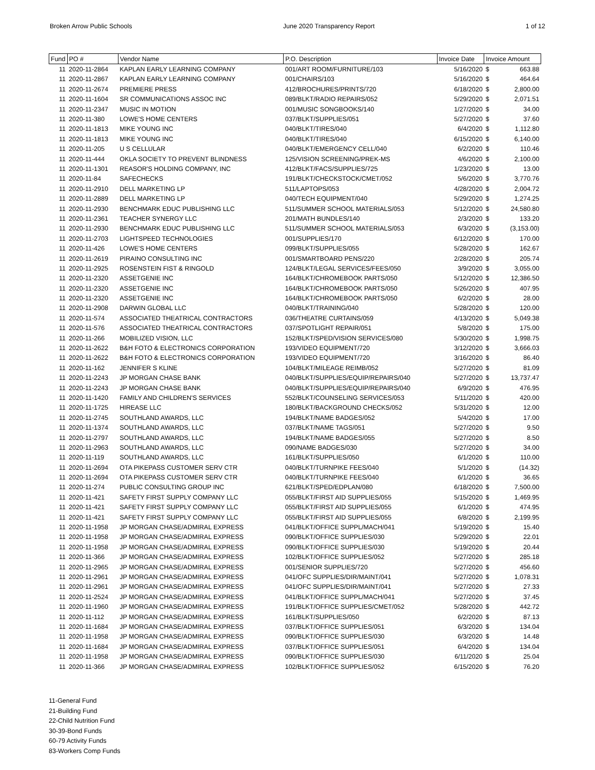Broken Arrow Public Schools June 2020 Transparency Report 1 of 12
| Fund | PO # | Vendor Name | P.O. Description | Invoice Date | Invoice Amount | |
| --- | --- | --- | --- | --- | --- | --- |
| 11 | 2020-11-2864 | KAPLAN EARLY LEARNING COMPANY | 001/ART ROOM/FURNITURE/103 | 5/16/2020 | $ | 663.88 |
| 11 | 2020-11-2867 | KAPLAN EARLY LEARNING COMPANY | 001/CHAIRS/103 | 5/16/2020 | $ | 464.64 |
| 11 | 2020-11-2674 | PREMIERE PRESS | 412/BROCHURES/PRINTS/720 | 6/18/2020 | $ | 2,800.00 |
| 11 | 2020-11-1604 | SR COMMUNICATIONS ASSOC INC | 089/BLKT/RADIO REPAIRS/052 | 5/29/2020 | $ | 2,071.51 |
| 11 | 2020-11-2347 | MUSIC IN MOTION | 001/MUSIC SONGBOOKS/140 | 1/27/2020 | $ | 34.00 |
| 11 | 2020-11-380 | LOWE'S HOME CENTERS | 037/BLKT/SUPPLIES/051 | 5/27/2020 | $ | 37.60 |
| 11 | 2020-11-1813 | MIKE YOUNG INC | 040/BLKT/TIRES/040 | 6/4/2020 | $ | 1,112.80 |
| 11 | 2020-11-1813 | MIKE YOUNG INC | 040/BLKT/TIRES/040 | 6/15/2020 | $ | 6,140.00 |
| 11 | 2020-11-205 | U S CELLULAR | 040/BLKT/EMERGENCY CELL/040 | 6/2/2020 | $ | 110.46 |
| 11 | 2020-11-444 | OKLA SOCIETY TO PREVENT BLINDNESS | 125/VISION SCREENING/PREK-MS | 4/6/2020 | $ | 2,100.00 |
| 11 | 2020-11-1301 | REASOR'S HOLDING COMPANY, INC | 412/BLKT/FACS/SUPPLIES/725 | 1/23/2020 | $ | 13.00 |
| 11 | 2020-11-84 | SAFECHECKS | 191/BLKT/CHECKSTOCK/CMET/052 | 5/6/2020 | $ | 3,770.76 |
| 11 | 2020-11-2910 | DELL MARKETING LP | 511/LAPTOPS/053 | 4/28/2020 | $ | 2,004.72 |
| 11 | 2020-11-2889 | DELL MARKETING LP | 040/TECH EQUIPMENT/040 | 5/29/2020 | $ | 1,274.25 |
| 11 | 2020-11-2930 | BENCHMARK EDUC PUBLISHING LLC | 511/SUMMER SCHOOL MATERIALS/053 | 5/12/2020 | $ | 24,580.80 |
| 11 | 2020-11-2361 | TEACHER SYNERGY LLC | 201/MATH BUNDLES/140 | 2/3/2020 | $ | 133.20 |
| 11 | 2020-11-2930 | BENCHMARK EDUC PUBLISHING LLC | 511/SUMMER SCHOOL MATERIALS/053 | 6/3/2020 | $ | (3,153.00) |
| 11 | 2020-11-2703 | LIGHTSPEED TECHNOLOGIES | 001/SUPPLIES/170 | 6/12/2020 | $ | 170.00 |
| 11 | 2020-11-426 | LOWE'S HOME CENTERS | 099/BLKT/SUPPLIES/055 | 5/28/2020 | $ | 162.67 |
| 11 | 2020-11-2619 | PIRAINO CONSULTING INC | 001/SMARTBOARD PENS/220 | 2/28/2020 | $ | 205.74 |
| 11 | 2020-11-2925 | ROSENSTEIN FIST & RINGOLD | 124/BLKT/LEGAL SERVICES/FEES/050 | 3/9/2020 | $ | 3,055.00 |
| 11 | 2020-11-2320 | ASSETGENIE INC | 164/BLKT/CHROMEBOOK PARTS/050 | 5/12/2020 | $ | 12,386.50 |
| 11 | 2020-11-2320 | ASSETGENIE INC | 164/BLKT/CHROMEBOOK PARTS/050 | 5/26/2020 | $ | 407.95 |
| 11 | 2020-11-2320 | ASSETGENIE INC | 164/BLKT/CHROMEBOOK PARTS/050 | 6/2/2020 | $ | 28.00 |
| 11 | 2020-11-2908 | DARWIN GLOBAL LLC | 040/BLKT/TRAINING/040 | 5/28/2020 | $ | 120.00 |
| 11 | 2020-11-574 | ASSOCIATED THEATRICAL CONTRACTORS | 036/THEATRE CURTAINS/059 | 4/13/2020 | $ | 5,049.38 |
| 11 | 2020-11-576 | ASSOCIATED THEATRICAL CONTRACTORS | 037/SPOTLIGHT REPAIR/051 | 5/8/2020 | $ | 175.00 |
| 11 | 2020-11-266 | MOBILIZED VISION, LLC | 152/BLKT/SPED/VISION SERVICES/080 | 5/30/2020 | $ | 1,998.75 |
| 11 | 2020-11-2622 | B&H FOTO & ELECTRONICS CORPORATION | 193/VIDEO EQUIPMENT/720 | 3/12/2020 | $ | 3,666.03 |
| 11 | 2020-11-2622 | B&H FOTO & ELECTRONICS CORPORATION | 193/VIDEO EQUIPMENT/720 | 3/16/2020 | $ | 86.40 |
| 11 | 2020-11-162 | JENNIFER S KLINE | 104/BLKT/MILEAGE REIMB/052 | 5/27/2020 | $ | 81.09 |
| 11 | 2020-11-2243 | JP MORGAN CHASE BANK | 040/BLKT/SUPPLIES/EQUIP/REPAIRS/040 | 5/27/2020 | $ | 13,737.47 |
| 11 | 2020-11-2243 | JP MORGAN CHASE BANK | 040/BLKT/SUPPLIES/EQUIP/REPAIRS/040 | 6/9/2020 | $ | 476.95 |
| 11 | 2020-11-1420 | FAMILY AND CHILDREN'S SERVICES | 552/BLKT/COUNSELING SERVICES/053 | 5/11/2020 | $ | 420.00 |
| 11 | 2020-11-1725 | HIREASE LLC | 180/BLKT/BACKGROUND CHECKS/052 | 5/31/2020 | $ | 12.00 |
| 11 | 2020-11-2745 | SOUTHLAND AWARDS, LLC | 194/BLKT/NAME BADGES/052 | 5/4/2020 | $ | 17.00 |
| 11 | 2020-11-1374 | SOUTHLAND AWARDS, LLC | 037/BLKT/NAME TAGS/051 | 5/27/2020 | $ | 9.50 |
| 11 | 2020-11-2797 | SOUTHLAND AWARDS, LLC | 194/BLKT/NAME BADGES/055 | 5/27/2020 | $ | 8.50 |
| 11 | 2020-11-2963 | SOUTHLAND AWARDS, LLC | 090/NAME BADGES/030 | 5/27/2020 | $ | 34.00 |
| 11 | 2020-11-119 | SOUTHLAND AWARDS, LLC | 161/BLKT/SUPPLIES/050 | 6/1/2020 | $ | 110.00 |
| 11 | 2020-11-2694 | OTA PIKEPASS CUSTOMER SERV CTR | 040/BLKT/TURNPIKE FEES/040 | 5/1/2020 | $ | (14.32) |
| 11 | 2020-11-2694 | OTA PIKEPASS CUSTOMER SERV CTR | 040/BLKT/TURNPIKE FEES/040 | 6/1/2020 | $ | 36.65 |
| 11 | 2020-11-274 | PUBLIC CONSULTING GROUP INC | 621/BLKT/SPED/EDPLAN/080 | 6/18/2020 | $ | 7,500.00 |
| 11 | 2020-11-421 | SAFETY FIRST SUPPLY COMPANY LLC | 055/BLKT/FIRST AID SUPPLIES/055 | 5/15/2020 | $ | 1,469.95 |
| 11 | 2020-11-421 | SAFETY FIRST SUPPLY COMPANY LLC | 055/BLKT/FIRST AID SUPPLIES/055 | 6/1/2020 | $ | 474.95 |
| 11 | 2020-11-421 | SAFETY FIRST SUPPLY COMPANY LLC | 055/BLKT/FIRST AID SUPPLIES/055 | 6/8/2020 | $ | 2,199.95 |
| 11 | 2020-11-1958 | JP MORGAN CHASE/ADMIRAL EXPRESS | 041/BLKT/OFFICE SUPPL/MACH/041 | 5/19/2020 | $ | 15.40 |
| 11 | 2020-11-1958 | JP MORGAN CHASE/ADMIRAL EXPRESS | 090/BLKT/OFFICE SUPPLIES/030 | 5/29/2020 | $ | 22.01 |
| 11 | 2020-11-1958 | JP MORGAN CHASE/ADMIRAL EXPRESS | 090/BLKT/OFFICE SUPPLIES/030 | 5/19/2020 | $ | 20.44 |
| 11 | 2020-11-366 | JP MORGAN CHASE/ADMIRAL EXPRESS | 102/BLKT/OFFICE SUPPLIES/052 | 5/27/2020 | $ | 285.18 |
| 11 | 2020-11-2965 | JP MORGAN CHASE/ADMIRAL EXPRESS | 001/SENIOR SUPPLIES/720 | 5/27/2020 | $ | 456.60 |
| 11 | 2020-11-2961 | JP MORGAN CHASE/ADMIRAL EXPRESS | 041/OFC SUPPLIES/DIR/MAINT/041 | 5/27/2020 | $ | 1,078.31 |
| 11 | 2020-11-2961 | JP MORGAN CHASE/ADMIRAL EXPRESS | 041/OFC SUPPLIES/DIR/MAINT/041 | 5/27/2020 | $ | 27.33 |
| 11 | 2020-11-2524 | JP MORGAN CHASE/ADMIRAL EXPRESS | 041/BLKT/OFFICE SUPPL/MACH/041 | 5/27/2020 | $ | 37.45 |
| 11 | 2020-11-1960 | JP MORGAN CHASE/ADMIRAL EXPRESS | 191/BLKT/OFFICE SUPPLIES/CMET/052 | 5/28/2020 | $ | 442.72 |
| 11 | 2020-11-112 | JP MORGAN CHASE/ADMIRAL EXPRESS | 161/BLKT/SUPPLIES/050 | 6/2/2020 | $ | 87.13 |
| 11 | 2020-11-1684 | JP MORGAN CHASE/ADMIRAL EXPRESS | 037/BLKT/OFFICE SUPPLIES/051 | 6/3/2020 | $ | 134.04 |
| 11 | 2020-11-1958 | JP MORGAN CHASE/ADMIRAL EXPRESS | 090/BLKT/OFFICE SUPPLIES/030 | 6/3/2020 | $ | 14.48 |
| 11 | 2020-11-1684 | JP MORGAN CHASE/ADMIRAL EXPRESS | 037/BLKT/OFFICE SUPPLIES/051 | 6/4/2020 | $ | 134.04 |
| 11 | 2020-11-1958 | JP MORGAN CHASE/ADMIRAL EXPRESS | 090/BLKT/OFFICE SUPPLIES/030 | 6/11/2020 | $ | 25.04 |
| 11 | 2020-11-366 | JP MORGAN CHASE/ADMIRAL EXPRESS | 102/BLKT/OFFICE SUPPLIES/052 | 6/15/2020 | $ | 76.20 |
11-General Fund
21-Building Fund
22-Child Nutrition Fund
30-39-Bond Funds
60-79 Activity Funds
83-Workers Comp Funds